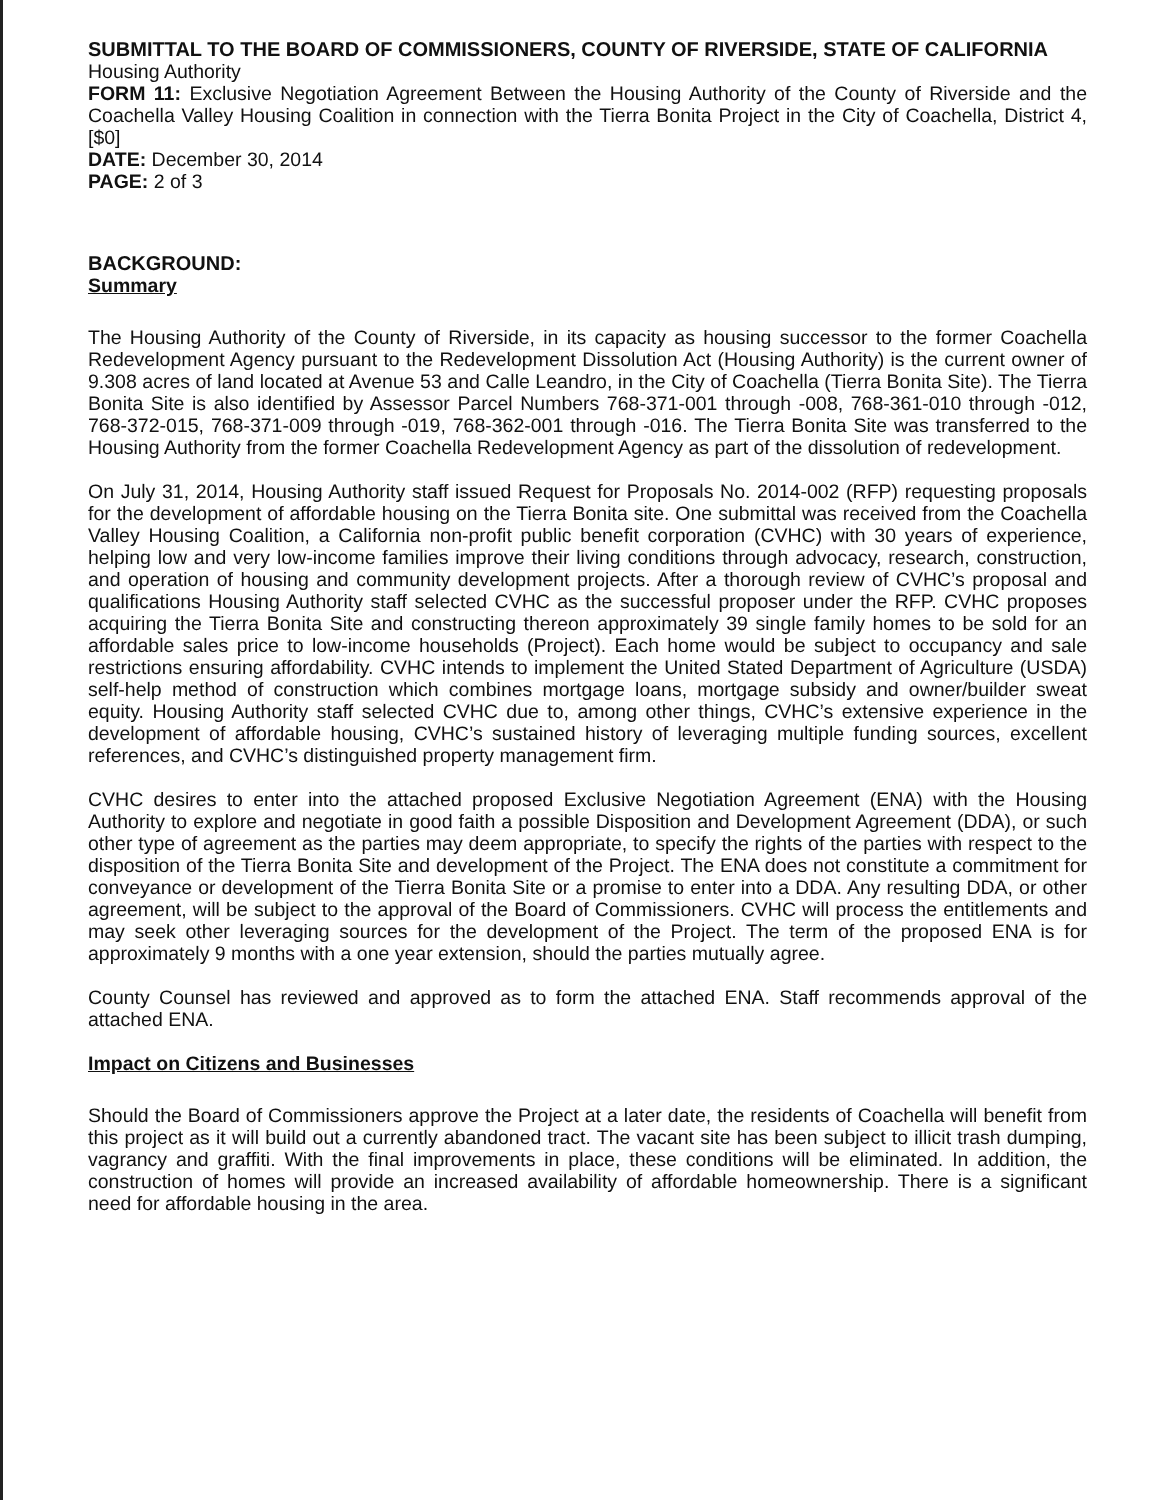SUBMITTAL TO THE BOARD OF COMMISSIONERS, COUNTY OF RIVERSIDE, STATE OF CALIFORNIA
Housing Authority
FORM 11: Exclusive Negotiation Agreement Between the Housing Authority of the County of Riverside and the Coachella Valley Housing Coalition in connection with the Tierra Bonita Project in the City of Coachella, District 4, [$0]
DATE: December 30, 2014
PAGE: 2 of 3
BACKGROUND:
Summary
The Housing Authority of the County of Riverside, in its capacity as housing successor to the former Coachella Redevelopment Agency pursuant to the Redevelopment Dissolution Act (Housing Authority) is the current owner of 9.308 acres of land located at Avenue 53 and Calle Leandro, in the City of Coachella (Tierra Bonita Site). The Tierra Bonita Site is also identified by Assessor Parcel Numbers 768-371-001 through -008, 768-361-010 through -012, 768-372-015, 768-371-009 through -019, 768-362-001 through -016. The Tierra Bonita Site was transferred to the Housing Authority from the former Coachella Redevelopment Agency as part of the dissolution of redevelopment.
On July 31, 2014, Housing Authority staff issued Request for Proposals No. 2014-002 (RFP) requesting proposals for the development of affordable housing on the Tierra Bonita site. One submittal was received from the Coachella Valley Housing Coalition, a California non-profit public benefit corporation (CVHC) with 30 years of experience, helping low and very low-income families improve their living conditions through advocacy, research, construction, and operation of housing and community development projects. After a thorough review of CVHC’s proposal and qualifications Housing Authority staff selected CVHC as the successful proposer under the RFP. CVHC proposes acquiring the Tierra Bonita Site and constructing thereon approximately 39 single family homes to be sold for an affordable sales price to low-income households (Project). Each home would be subject to occupancy and sale restrictions ensuring affordability. CVHC intends to implement the United Stated Department of Agriculture (USDA) self-help method of construction which combines mortgage loans, mortgage subsidy and owner/builder sweat equity. Housing Authority staff selected CVHC due to, among other things, CVHC’s extensive experience in the development of affordable housing, CVHC’s sustained history of leveraging multiple funding sources, excellent references, and CVHC’s distinguished property management firm.
CVHC desires to enter into the attached proposed Exclusive Negotiation Agreement (ENA) with the Housing Authority to explore and negotiate in good faith a possible Disposition and Development Agreement (DDA), or such other type of agreement as the parties may deem appropriate, to specify the rights of the parties with respect to the disposition of the Tierra Bonita Site and development of the Project. The ENA does not constitute a commitment for conveyance or development of the Tierra Bonita Site or a promise to enter into a DDA. Any resulting DDA, or other agreement, will be subject to the approval of the Board of Commissioners. CVHC will process the entitlements and may seek other leveraging sources for the development of the Project. The term of the proposed ENA is for approximately 9 months with a one year extension, should the parties mutually agree.
County Counsel has reviewed and approved as to form the attached ENA. Staff recommends approval of the attached ENA.
Impact on Citizens and Businesses
Should the Board of Commissioners approve the Project at a later date, the residents of Coachella will benefit from this project as it will build out a currently abandoned tract. The vacant site has been subject to illicit trash dumping, vagrancy and graffiti. With the final improvements in place, these conditions will be eliminated. In addition, the construction of homes will provide an increased availability of affordable homeownership. There is a significant need for affordable housing in the area.